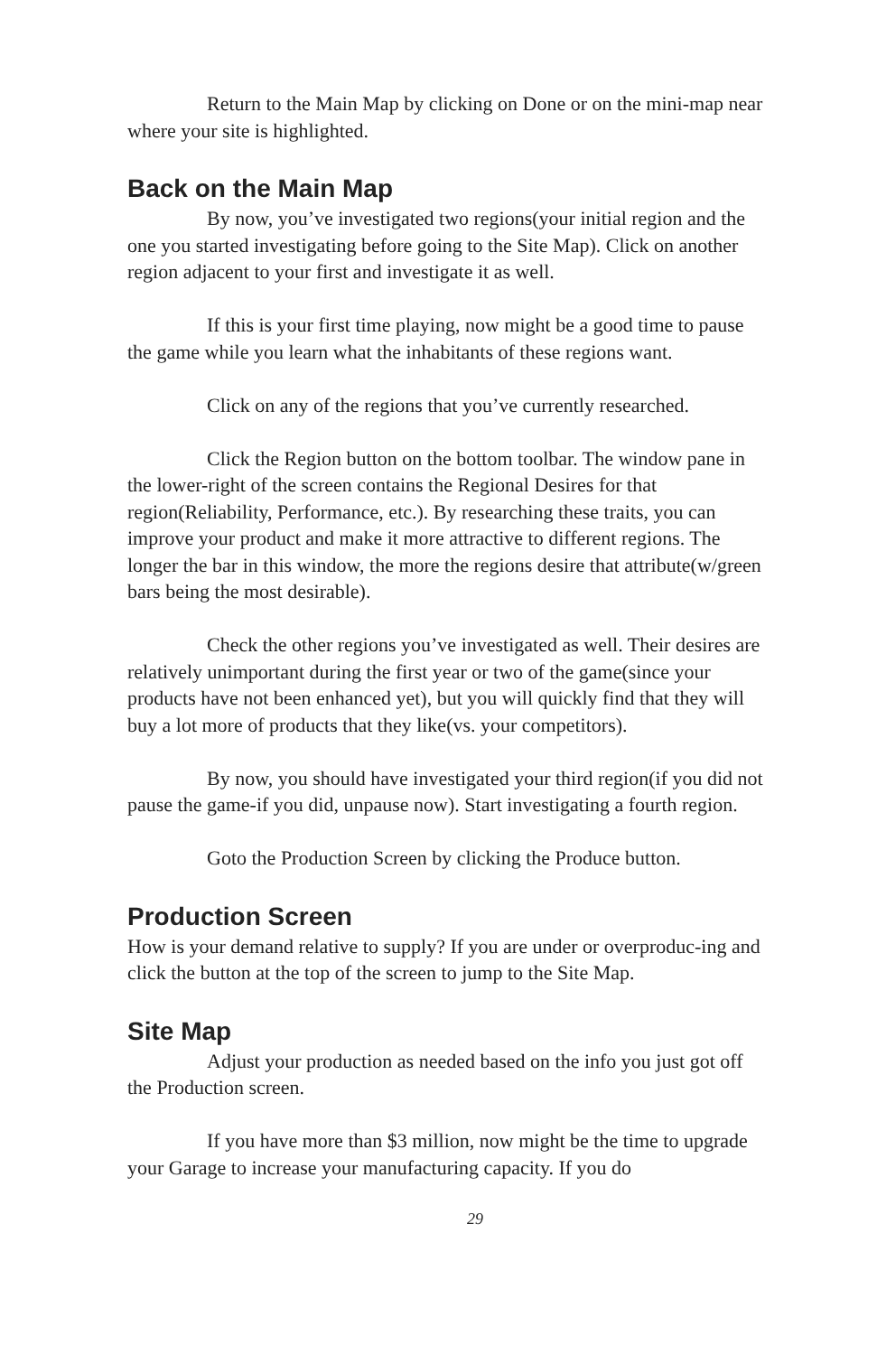Return to the Main Map by clicking on Done or on the mini-map near where your site is highlighted.
Back on the Main Map
By now, you’ve investigated two regions(your initial region and the one you started investigating before going to the Site Map). Click on another region adjacent to your first and investigate it as well.
If this is your first time playing, now might be a good time to pause the game while you learn what the inhabitants of these regions want.
Click on any of the regions that you’ve currently researched.
Click the Region button on the bottom toolbar. The window pane in the lower-right of the screen contains the Regional Desires for that region(Reliability, Performance, etc.). By researching these traits, you can improve your product and make it more attractive to different regions. The longer the bar in this window, the more the regions desire that attribute(w/green bars being the most desirable).
Check the other regions you’ve investigated as well. Their desires are relatively unimportant during the first year or two of the game(since your products have not been enhanced yet), but you will quickly find that they will buy a lot more of products that they like(vs. your competitors).
By now, you should have investigated your third region(if you did not pause the game-if you did, unpause now). Start investigating a fourth region.
Goto the Production Screen by clicking the Produce button.
Production Screen
How is your demand relative to supply? If you are under or overproduc-ing and click the button at the top of the screen to jump to the Site Map.
Site Map
Adjust your production as needed based on the info you just got off the Production screen.
If you have more than $3 million, now might be the time to upgrade your Garage to increase your manufacturing capacity. If you do
29